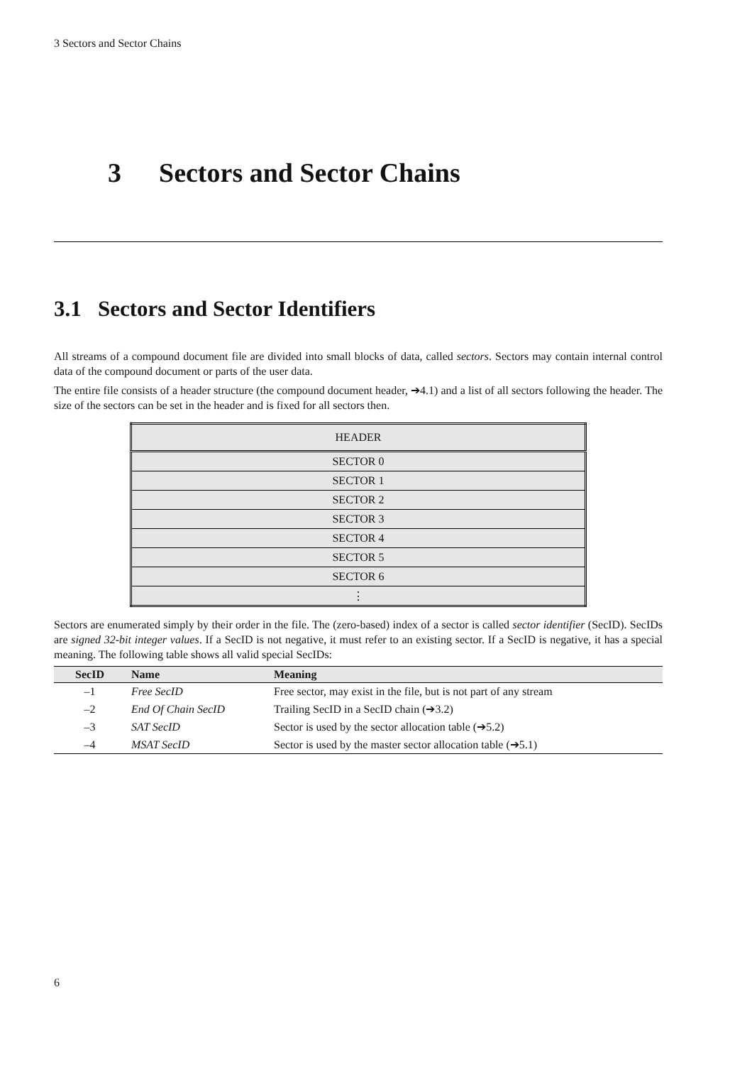3 Sectors and Sector Chains
3 Sectors and Sector Chains
3.1 Sectors and Sector Identifiers
All streams of a compound document file are divided into small blocks of data, called sectors. Sectors may contain internal control data of the compound document or parts of the user data.
The entire file consists of a header structure (the compound document header, ➔4.1) and a list of all sectors following the header. The size of the sectors can be set in the header and is fixed for all sectors then.
| HEADER |
| SECTOR 0 |
| SECTOR 1 |
| SECTOR 2 |
| SECTOR 3 |
| SECTOR 4 |
| SECTOR 5 |
| SECTOR 6 |
| ⋮ |
Sectors are enumerated simply by their order in the file. The (zero-based) index of a sector is called sector identifier (SecID). SecIDs are signed 32-bit integer values. If a SecID is not negative, it must refer to an existing sector. If a SecID is negative, it has a special meaning. The following table shows all valid special SecIDs:
| SecID | Name | Meaning |
| --- | --- | --- |
| –1 | Free SecID | Free sector, may exist in the file, but is not part of any stream |
| –2 | End Of Chain SecID | Trailing SecID in a SecID chain (➔3.2) |
| –3 | SAT SecID | Sector is used by the sector allocation table (➔5.2) |
| –4 | MSAT SecID | Sector is used by the master sector allocation table (➔5.1) |
6